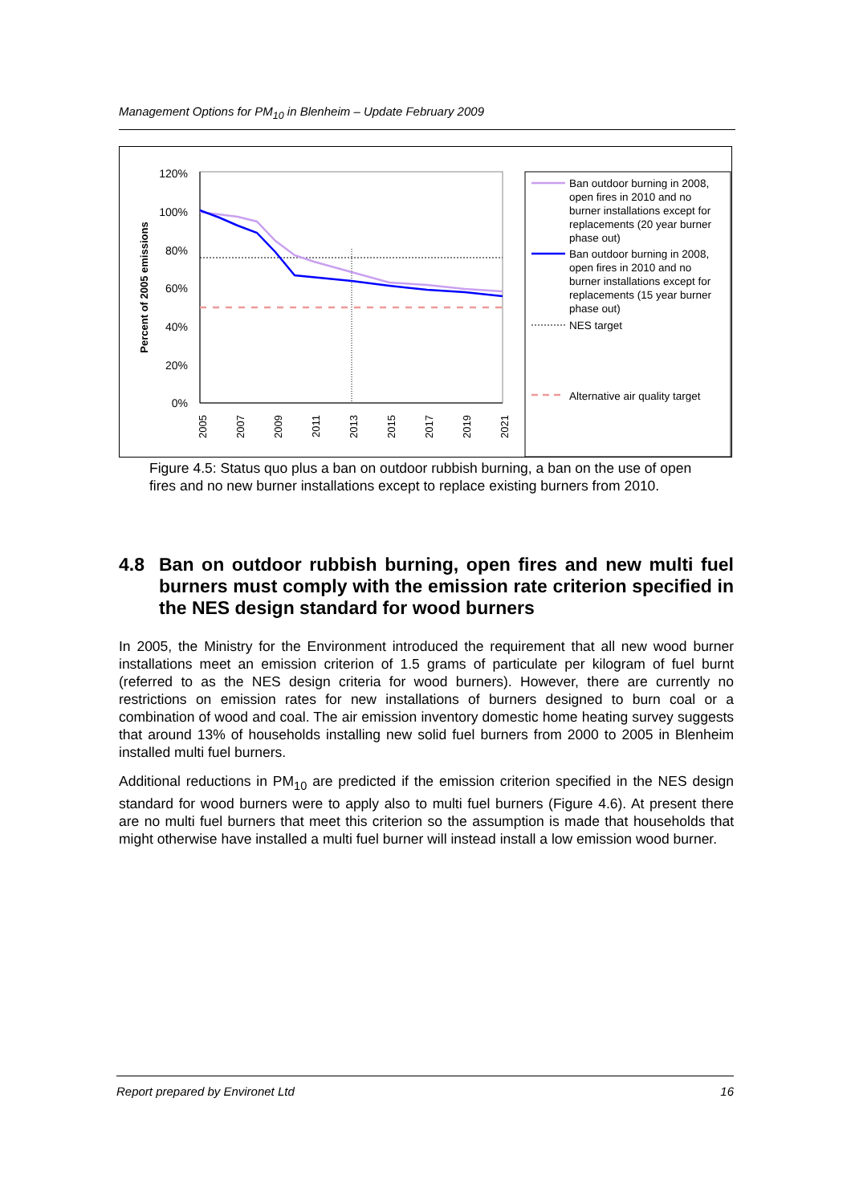Management Options for PM<sub>10</sub> in Blenheim – Update February 2009
120%
100%
80%
60%
40%
20%
0%
Percent of 2005 emissions
2005
2007
2009
2011
2013
2015
2017
2019
2021
Ban outdoor burning in 2008,
open fires in 2010 and no
burner installations except for
replacements (20 year burner
phase out)
Ban outdoor burning in 2008,
open fires in 2010 and no
burner installations except for
replacements (15 year burner
phase out)
NES target
Alternative air quality target
Figure 4.5: Status quo plus a ban on outdoor rubbish burning, a ban on the use of open fires and no new burner installations except to replace existing burners from 2010.
4.8 Ban on outdoor rubbish burning, open fires and new multi fuel burners must comply with the emission rate criterion specified in the NES design standard for wood burners
In 2005, the Ministry for the Environment introduced the requirement that all new wood burner installations meet an emission criterion of 1.5 grams of particulate per kilogram of fuel burnt (referred to as the NES design criteria for wood burners). However, there are currently no restrictions on emission rates for new installations of burners designed to burn coal or a combination of wood and coal. The air emission inventory domestic home heating survey suggests that around 13% of households installing new solid fuel burners from 2000 to 2005 in Blenheim installed multi fuel burners.
Additional reductions in PM<sub>10</sub> are predicted if the emission criterion specified in the NES design standard for wood burners were to apply also to multi fuel burners (Figure 4.6). At present there are no multi fuel burners that meet this criterion so the assumption is made that households that might otherwise have installed a multi fuel burner will instead install a low emission wood burner.
Report prepared by Environet Ltd 16